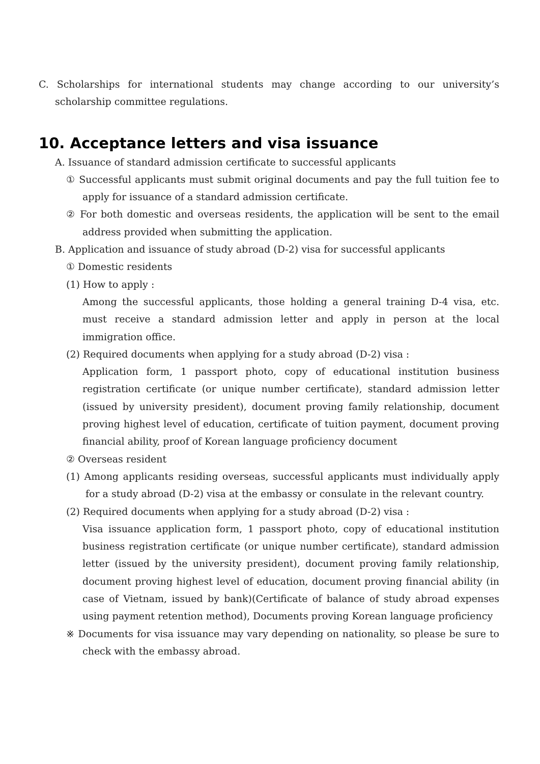C. Scholarships for international students may change according to our university’s scholarship committee regulations.
10. Acceptance letters and visa issuance
A. Issuance of standard admission certificate to successful applicants
① Successful applicants must submit original documents and pay the full tuition fee to apply for issuance of a standard admission certificate.
② For both domestic and overseas residents, the application will be sent to the email address provided when submitting the application.
B. Application and issuance of study abroad (D-2) visa for successful applicants
① Domestic residents
(1) How to apply :
Among the successful applicants, those holding a general training D-4 visa, etc. must receive a standard admission letter and apply in person at the local immigration office.
(2) Required documents when applying for a study abroad (D-2) visa :
Application form, 1 passport photo, copy of educational institution business registration certificate (or unique number certificate), standard admission letter (issued by university president), document proving family relationship, document proving highest level of education, certificate of tuition payment, document proving financial ability, proof of Korean language proficiency document
② Overseas resident
(1) Among applicants residing overseas, successful applicants must individually apply for a study abroad (D-2) visa at the embassy or consulate in the relevant country.
(2) Required documents when applying for a study abroad (D-2) visa :
Visa issuance application form, 1 passport photo, copy of educational institution business registration certificate (or unique number certificate), standard admission letter (issued by the university president), document proving family relationship, document proving highest level of education, document proving financial ability (in case of Vietnam, issued by bank)(Certificate of balance of study abroad expenses using payment retention method), Documents proving Korean language proficiency
※ Documents for visa issuance may vary depending on nationality, so please be sure to check with the embassy abroad.